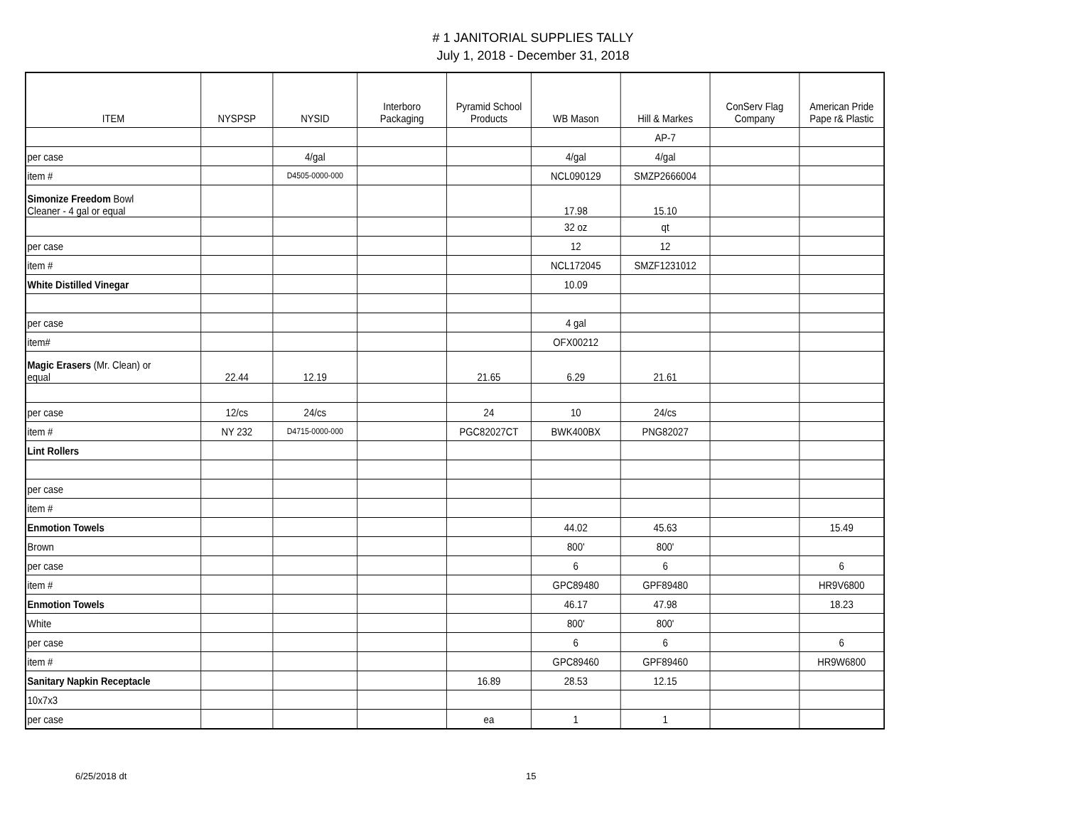# 1 JANITORIAL SUPPLIES TALLY
July 1, 2018 - December 31, 2018
| ITEM | NYSPSP | NYSID | Interboro Packaging | Pyramid School Products | WB Mason | Hill & Markes | ConServ Flag Company | American Pride Pape r& Plastic |
| --- | --- | --- | --- | --- | --- | --- | --- | --- |
| | | | | | | AP-7 | | |
| per case | | 4/gal | | | 4/gal | 4/gal | | |
| item # | | D4505-0000-000 | | | NCL090129 | SMZP2666004 | | |
| Simonize Freedom Bowl Cleaner - 4 gal or equal | | | | | 17.98 | 15.10 | | |
| | | | | | 32 oz | qt | | |
| per case | | | | | 12 | 12 | | |
| item # | | | | | NCL172045 | SMZF1231012 | | |
| White Distilled Vinegar | | | | | 10.09 | | | |
| per case | | | | | 4 gal | | | |
| item# | | | | | OFX00212 | | | |
| Magic Erasers (Mr. Clean) or equal | 22.44 | 12.19 | | 21.65 | 6.29 | 21.61 | | |
| per case | 12/cs | 24/cs | | 24 | 10 | 24/cs | | |
| item # | NY 232 | D4715-0000-000 | | PGC82027CT | BWK400BX | PNG82027 | | |
| Lint Rollers | | | | | | | | |
| per case | | | | | | | | |
| item # | | | | | | | | |
| Enmotion Towels | | | | | 44.02 | 45.63 | | 15.49 |
| Brown | | | | | 800' | 800' | | |
| per case | | | | | 6 | 6 | | 6 |
| item # | | | | | GPC89480 | GPF89480 | | HR9V6800 |
| Enmotion Towels | | | | | 46.17 | 47.98 | | 18.23 |
| White | | | | | 800' | 800' | | |
| per case | | | | | 6 | 6 | | 6 |
| item # | | | | | GPC89460 | GPF89460 | | HR9W6800 |
| Sanitary Napkin Receptacle | | | | 16.89 | 28.53 | 12.15 | | |
| 10x7x3 | | | | | | | | |
| per case | | | | ea | 1 | 1 | | |
6/25/2018 dt 15